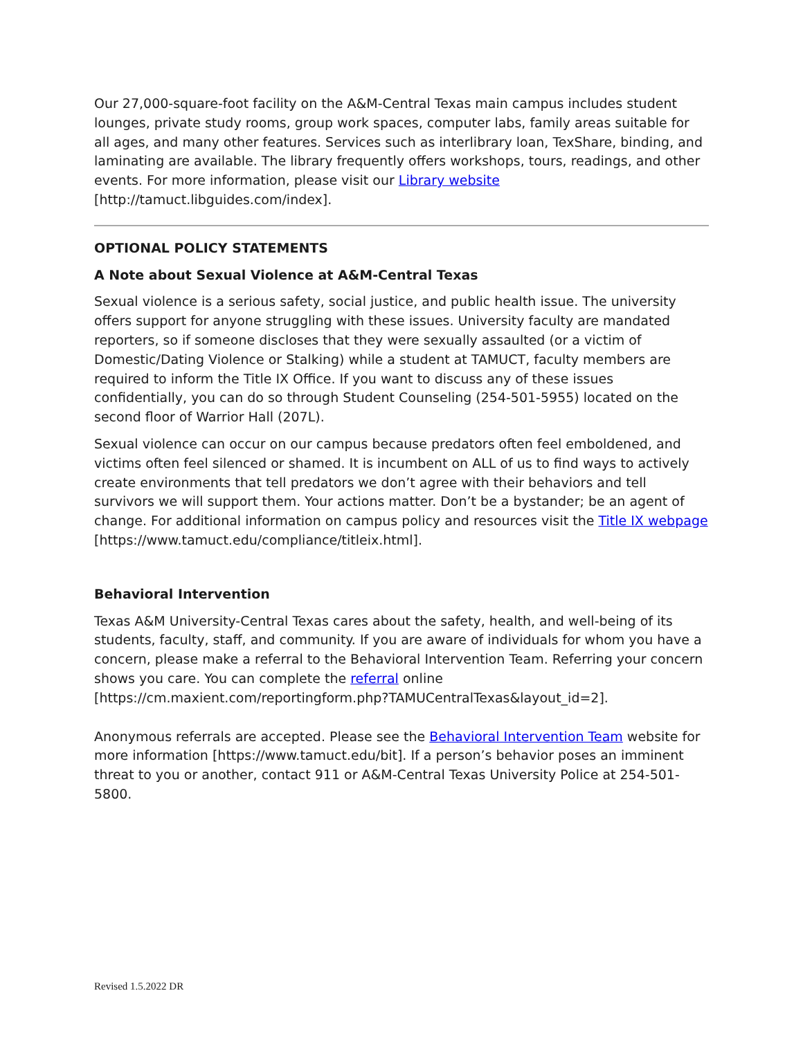Our 27,000-square-foot facility on the A&M-Central Texas main campus includes student lounges, private study rooms, group work spaces, computer labs, family areas suitable for all ages, and many other features. Services such as interlibrary loan, TexShare, binding, and laminating are available. The library frequently offers workshops, tours, readings, and other events. For more information, please visit our Library website [http://tamuct.libguides.com/index].
OPTIONAL POLICY STATEMENTS
A Note about Sexual Violence at A&M-Central Texas
Sexual violence is a serious safety, social justice, and public health issue. The university offers support for anyone struggling with these issues. University faculty are mandated reporters, so if someone discloses that they were sexually assaulted (or a victim of Domestic/Dating Violence or Stalking) while a student at TAMUCT, faculty members are required to inform the Title IX Office. If you want to discuss any of these issues confidentially, you can do so through Student Counseling (254-501-5955) located on the second floor of Warrior Hall (207L).
Sexual violence can occur on our campus because predators often feel emboldened, and victims often feel silenced or shamed. It is incumbent on ALL of us to find ways to actively create environments that tell predators we don’t agree with their behaviors and tell survivors we will support them. Your actions matter. Don’t be a bystander; be an agent of change. For additional information on campus policy and resources visit the Title IX webpage [https://www.tamuct.edu/compliance/titleix.html].
Behavioral Intervention
Texas A&M University-Central Texas cares about the safety, health, and well-being of its students, faculty, staff, and community. If you are aware of individuals for whom you have a concern, please make a referral to the Behavioral Intervention Team. Referring your concern shows you care. You can complete the referral online [https://cm.maxient.com/reportingform.php?TAMUCentralTexas&layout_id=2].
Anonymous referrals are accepted. Please see the Behavioral Intervention Team website for more information [https://www.tamuct.edu/bit]. If a person’s behavior poses an imminent threat to you or another, contact 911 or A&M-Central Texas University Police at 254-501-5800.
Revised 1.5.2022 DR